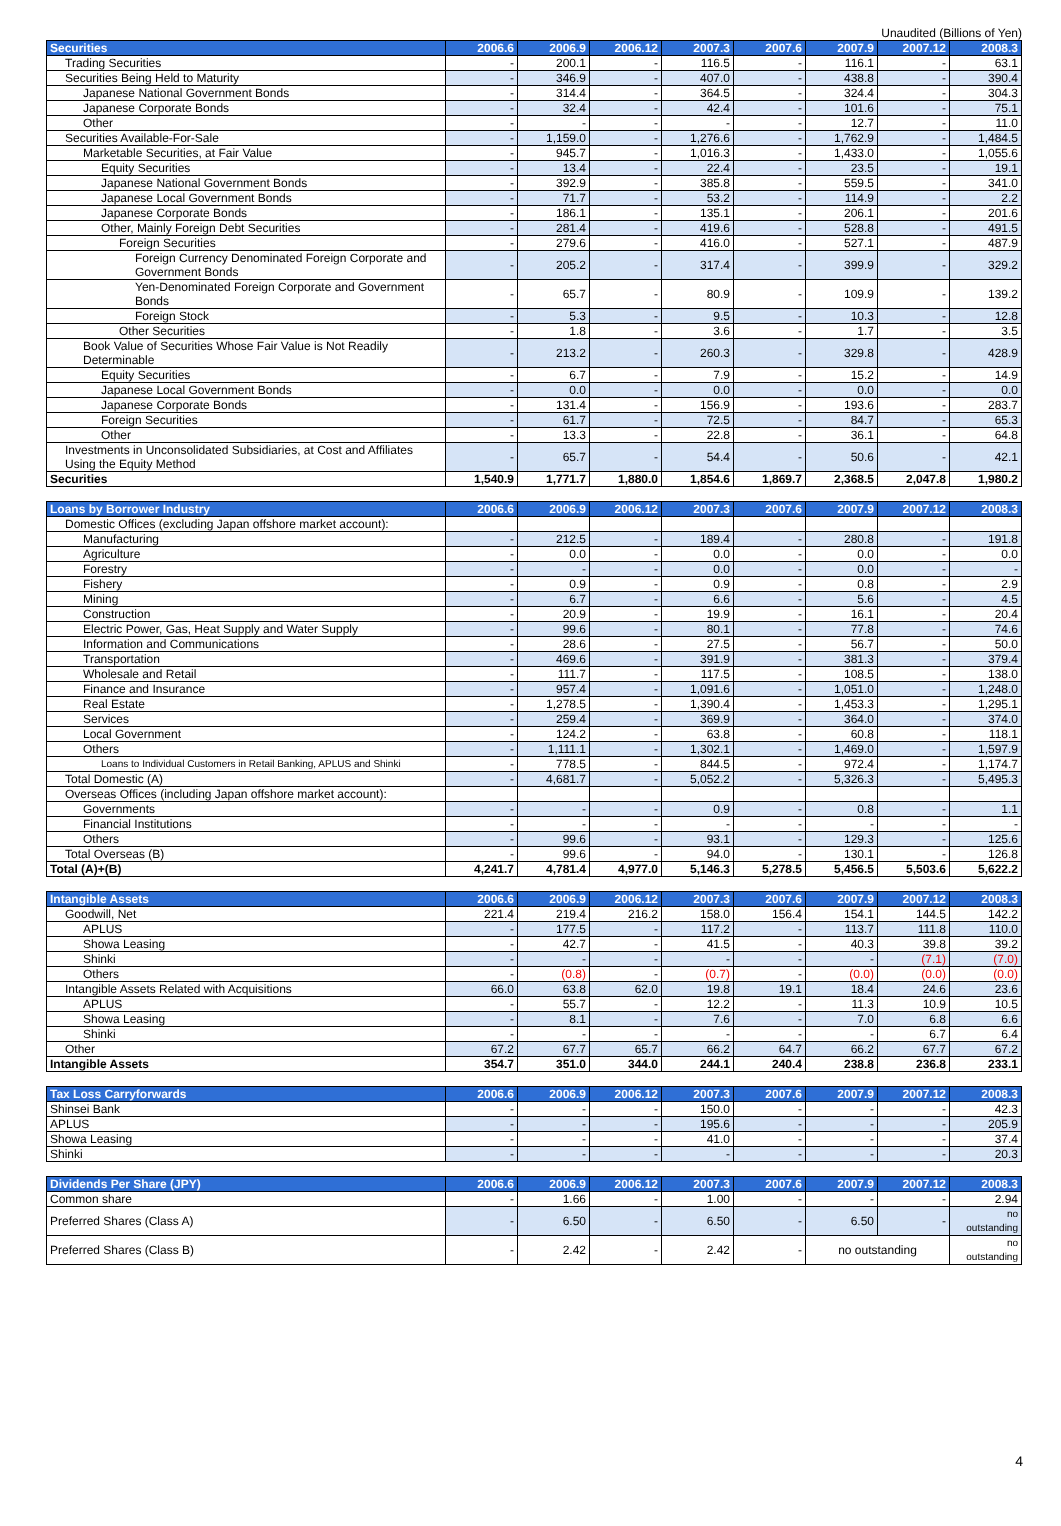Unaudited (Billions of Yen)
| Securities | 2006.6 | 2006.9 | 2006.12 | 2007.3 | 2007.6 | 2007.9 | 2007.12 | 2008.3 |
| --- | --- | --- | --- | --- | --- | --- | --- | --- |
| Trading Securities | - | 200.1 | - | 116.5 | - | 116.1 | - | 63.1 |
| Securities Being Held to Maturity | - | 346.9 | - | 407.0 | - | 438.8 | - | 390.4 |
| Japanese National Government Bonds | - | 314.4 | - | 364.5 | - | 324.4 | - | 304.3 |
| Japanese Corporate Bonds | - | 32.4 | - | 42.4 | - | 101.6 | - | 75.1 |
| Other | - | - | - | - | - | 12.7 | - | 11.0 |
| Securities Available-For-Sale | - | 1,159.0 | - | 1,276.6 | - | 1,762.9 | - | 1,484.5 |
| Marketable Securities, at Fair Value | - | 945.7 | - | 1,016.3 | - | 1,433.0 | - | 1,055.6 |
| Equity Securities | - | 13.4 | - | 22.4 | - | 23.5 | - | 19.1 |
| Japanese National Government Bonds | - | 392.9 | - | 385.8 | - | 559.5 | - | 341.0 |
| Japanese Local Government Bonds | - | 71.7 | - | 53.2 | - | 114.9 | - | 2.2 |
| Japanese Corporate Bonds | - | 186.1 | - | 135.1 | - | 206.1 | - | 201.6 |
| Other, Mainly Foreign Debt Securities | - | 281.4 | - | 419.6 | - | 528.8 | - | 491.5 |
| Foreign Securities | - | 279.6 | - | 416.0 | - | 527.1 | - | 487.9 |
| Foreign Currency Denominated Foreign Corporate and Government Bonds | - | 205.2 | - | 317.4 | - | 399.9 | - | 329.2 |
| Yen-Denominated Foreign Corporate and Government Bonds | - | 65.7 | - | 80.9 | - | 109.9 | - | 139.2 |
| Foreign Stock | - | 5.3 | - | 9.5 | - | 10.3 | - | 12.8 |
| Other Securities | - | 1.8 | - | 3.6 | - | 1.7 | - | 3.5 |
| Book Value of Securities Whose Fair Value is Not Readily Determinable | - | 213.2 | - | 260.3 | - | 329.8 | - | 428.9 |
| Equity Securities | - | 6.7 | - | 7.9 | - | 15.2 | - | 14.9 |
| Japanese Local Government Bonds | - | 0.0 | - | 0.0 | - | 0.0 | - | 0.0 |
| Japanese Corporate Bonds | - | 131.4 | - | 156.9 | - | 193.6 | - | 283.7 |
| Foreign Securities | - | 61.7 | - | 72.5 | - | 84.7 | - | 65.3 |
| Other | - | 13.3 | - | 22.8 | - | 36.1 | - | 64.8 |
| Investments in Unconsolidated Subsidiaries, at Cost and Affiliates Using the Equity Method | - | 65.7 | - | 54.4 | - | 50.6 | - | 42.1 |
| Securities | 1,540.9 | 1,771.7 | 1,880.0 | 1,854.6 | 1,869.7 | 2,368.5 | 2,047.8 | 1,980.2 |
| Loans by Borrower Industry | 2006.6 | 2006.9 | 2006.12 | 2007.3 | 2007.6 | 2007.9 | 2007.12 | 2008.3 |
| --- | --- | --- | --- | --- | --- | --- | --- | --- |
| Domestic Offices (excluding Japan offshore market account): | | | | | | | | |
| Manufacturing | - | 212.5 | - | 189.4 | - | 280.8 | - | 191.8 |
| Agriculture | - | 0.0 | - | 0.0 | - | 0.0 | - | 0.0 |
| Forestry | - | - | - | 0.0 | - | 0.0 | - | - |
| Fishery | - | 0.9 | - | 0.9 | - | 0.8 | - | 2.9 |
| Mining | - | 6.7 | - | 6.6 | - | 5.6 | - | 4.5 |
| Construction | - | 20.9 | - | 19.9 | - | 16.1 | - | 20.4 |
| Electric Power, Gas, Heat Supply and Water Supply | - | 99.6 | - | 80.1 | - | 77.8 | - | 74.6 |
| Information and Communications | - | 28.6 | - | 27.5 | - | 56.7 | - | 50.0 |
| Transportation | - | 469.6 | - | 391.9 | - | 381.3 | - | 379.4 |
| Wholesale and Retail | - | 111.7 | - | 117.5 | - | 108.5 | - | 138.0 |
| Finance and Insurance | - | 957.4 | - | 1,091.6 | - | 1,051.0 | - | 1,248.0 |
| Real Estate | - | 1,278.5 | - | 1,390.4 | - | 1,453.3 | - | 1,295.1 |
| Services | - | 259.4 | - | 369.9 | - | 364.0 | - | 374.0 |
| Local Government | - | 124.2 | - | 63.8 | - | 60.8 | - | 118.1 |
| Others | - | 1,111.1 | - | 1,302.1 | - | 1,469.0 | - | 1,597.9 |
| Loans to Individual Customers in Retail Banking, APLUS and Shinki | - | 778.5 | - | 844.5 | - | 972.4 | - | 1,174.7 |
| Total Domestic (A) | - | 4,681.7 | - | 5,052.2 | - | 5,326.3 | - | 5,495.3 |
| Overseas Offices (including Japan offshore market account): | | | | | | | | |
| Governments | - | - | - | 0.9 | - | 0.8 | - | 1.1 |
| Financial Institutions | - | - | - | - | - | - | - | - |
| Others | - | 99.6 | - | 93.1 | - | 129.3 | - | 125.6 |
| Total Overseas (B) | - | 99.6 | - | 94.0 | - | 130.1 | - | 126.8 |
| Total (A)+(B) | 4,241.7 | 4,781.4 | 4,977.0 | 5,146.3 | 5,278.5 | 5,456.5 | 5,503.6 | 5,622.2 |
| Intangible Assets | 2006.6 | 2006.9 | 2006.12 | 2007.3 | 2007.6 | 2007.9 | 2007.12 | 2008.3 |
| --- | --- | --- | --- | --- | --- | --- | --- | --- |
| Goodwill, Net | 221.4 | 219.4 | 216.2 | 158.0 | 156.4 | 154.1 | 144.5 | 142.2 |
| APLUS | - | 177.5 | - | 117.2 | - | 113.7 | 111.8 | 110.0 |
| Showa Leasing | - | 42.7 | - | 41.5 | - | 40.3 | 39.8 | 39.2 |
| Shinki | - | - | - | - | - | - | (7.1) | (7.0) |
| Others | - | (0.8) | - | (0.7) | - | (0.0) | (0.0) | (0.0) |
| Intangible Assets Related with Acquisitions | 66.0 | 63.8 | 62.0 | 19.8 | 19.1 | 18.4 | 24.6 | 23.6 |
| APLUS | - | 55.7 | - | 12.2 | - | 11.3 | 10.9 | 10.5 |
| Showa Leasing | - | 8.1 | - | 7.6 | - | 7.0 | 6.8 | 6.6 |
| Shinki | - | - | - | - | - | - | 6.7 | 6.4 |
| Other | 67.2 | 67.7 | 65.7 | 66.2 | 64.7 | 66.2 | 67.7 | 67.2 |
| Intangible Assets | 354.7 | 351.0 | 344.0 | 244.1 | 240.4 | 238.8 | 236.8 | 233.1 |
| Tax Loss Carryforwards | 2006.6 | 2006.9 | 2006.12 | 2007.3 | 2007.6 | 2007.9 | 2007.12 | 2008.3 |
| --- | --- | --- | --- | --- | --- | --- | --- | --- |
| Shinsei Bank | - | - | - | 150.0 | - | - | - | 42.3 |
| APLUS | - | - | - | 195.6 | - | - | - | 205.9 |
| Showa Leasing | - | - | - | 41.0 | - | - | - | 37.4 |
| Shinki | - | - | - | - | - | - | - | 20.3 |
| Dividends Per Share (JPY) | 2006.6 | 2006.9 | 2006.12 | 2007.3 | 2007.6 | 2007.9 | 2007.12 | 2008.3 |
| --- | --- | --- | --- | --- | --- | --- | --- | --- |
| Common share | - | 1.66 | - | 1.00 | - | - | - | 2.94 |
| Preferred Shares (Class A) | - | 6.50 | - | 6.50 | - | 6.50 | - | no outstanding |
| Preferred Shares (Class B) | - | 2.42 | - | 2.42 | - | no outstanding | | no outstanding |
4